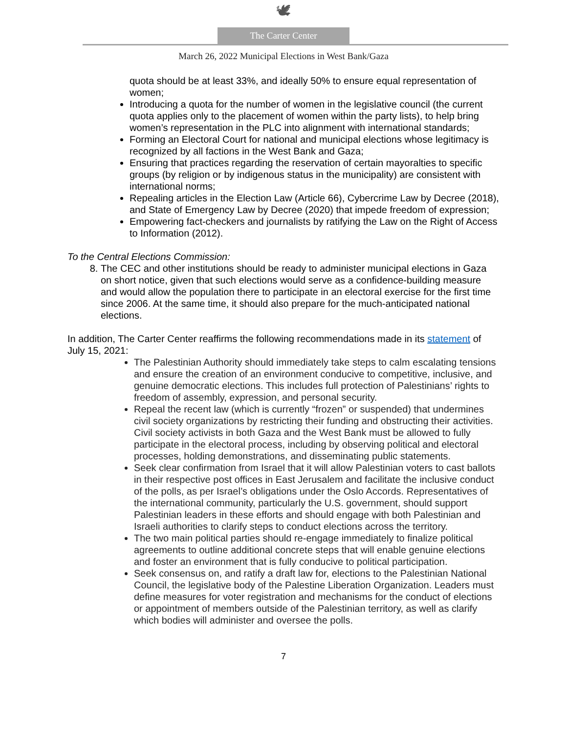🕊
The Carter Center
March 26, 2022 Municipal Elections in West Bank/Gaza
quota should be at least 33%, and ideally 50% to ensure equal representation of women;
Introducing a quota for the number of women in the legislative council (the current quota applies only to the placement of women within the party lists), to help bring women’s representation in the PLC into alignment with international standards;
Forming an Electoral Court for national and municipal elections whose legitimacy is recognized by all factions in the West Bank and Gaza;
Ensuring that practices regarding the reservation of certain mayoralties to specific groups (by religion or by indigenous status in the municipality) are consistent with international norms;
Repealing articles in the Election Law (Article 66), Cybercrime Law by Decree (2018), and State of Emergency Law by Decree (2020) that impede freedom of expression;
Empowering fact-checkers and journalists by ratifying the Law on the Right of Access to Information (2012).
To the Central Elections Commission:
8. The CEC and other institutions should be ready to administer municipal elections in Gaza on short notice, given that such elections would serve as a confidence-building measure and would allow the population there to participate in an electoral exercise for the first time since 2006. At the same time, it should also prepare for the much-anticipated national elections.
In addition, The Carter Center reaffirms the following recommendations made in its statement of July 15, 2021:
The Palestinian Authority should immediately take steps to calm escalating tensions and ensure the creation of an environment conducive to competitive, inclusive, and genuine democratic elections. This includes full protection of Palestinians’ rights to freedom of assembly, expression, and personal security.
Repeal the recent law (which is currently “frozen” or suspended) that undermines civil society organizations by restricting their funding and obstructing their activities. Civil society activists in both Gaza and the West Bank must be allowed to fully participate in the electoral process, including by observing political and electoral processes, holding demonstrations, and disseminating public statements.
Seek clear confirmation from Israel that it will allow Palestinian voters to cast ballots in their respective post offices in East Jerusalem and facilitate the inclusive conduct of the polls, as per Israel’s obligations under the Oslo Accords. Representatives of the international community, particularly the U.S. government, should support Palestinian leaders in these efforts and should engage with both Palestinian and Israeli authorities to clarify steps to conduct elections across the territory.
The two main political parties should re-engage immediately to finalize political agreements to outline additional concrete steps that will enable genuine elections and foster an environment that is fully conducive to political participation.
Seek consensus on, and ratify a draft law for, elections to the Palestinian National Council, the legislative body of the Palestine Liberation Organization. Leaders must define measures for voter registration and mechanisms for the conduct of elections or appointment of members outside of the Palestinian territory, as well as clarify which bodies will administer and oversee the polls.
7